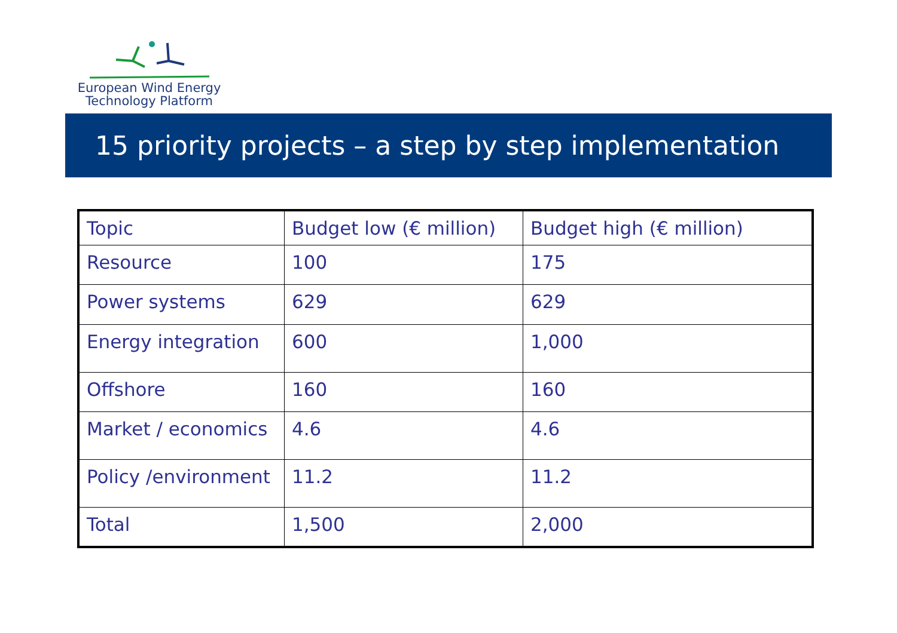European Wind Energy
Technology Platform
15 priority projects – a step by step implementation
| Topic | Budget low (€ million) | Budget high (€ million) |
| Resource | 100 | 175 |
| Power systems | 629 | 629 |
| Energy integration | 600 | 1,000 |
| Offshore | 160 | 160 |
| Market / economics | 4.6 | 4.6 |
| Policy /environment | 11.2 | 11.2 |
| Total | 1,500 | 2,000 |